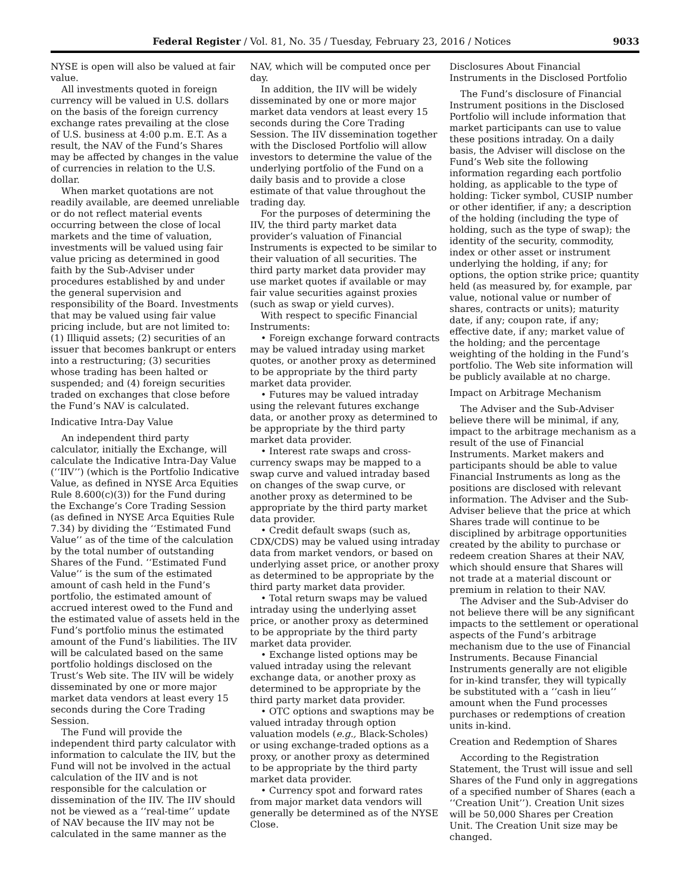Federal Register / Vol. 81, No. 35 / Tuesday, February 23, 2016 / Notices 9033
NYSE is open will also be valued at fair value.
All investments quoted in foreign currency will be valued in U.S. dollars on the basis of the foreign currency exchange rates prevailing at the close of U.S. business at 4:00 p.m. E.T. As a result, the NAV of the Fund’s Shares may be affected by changes in the value of currencies in relation to the U.S. dollar.
When market quotations are not readily available, are deemed unreliable or do not reflect material events occurring between the close of local markets and the time of valuation, investments will be valued using fair value pricing as determined in good faith by the Sub-Adviser under procedures established by and under the general supervision and responsibility of the Board. Investments that may be valued using fair value pricing include, but are not limited to: (1) Illiquid assets; (2) securities of an issuer that becomes bankrupt or enters into a restructuring; (3) securities whose trading has been halted or suspended; and (4) foreign securities traded on exchanges that close before the Fund’s NAV is calculated.
Indicative Intra-Day Value
An independent third party calculator, initially the Exchange, will calculate the Indicative Intra-Day Value (‘‘IIV’’) (which is the Portfolio Indicative Value, as defined in NYSE Arca Equities Rule 8.600(c)(3)) for the Fund during the Exchange’s Core Trading Session (as defined in NYSE Arca Equities Rule 7.34) by dividing the ‘‘Estimated Fund Value’’ as of the time of the calculation by the total number of outstanding Shares of the Fund. ‘‘Estimated Fund Value’’ is the sum of the estimated amount of cash held in the Fund’s portfolio, the estimated amount of accrued interest owed to the Fund and the estimated value of assets held in the Fund’s portfolio minus the estimated amount of the Fund’s liabilities. The IIV will be calculated based on the same portfolio holdings disclosed on the Trust’s Web site. The IIV will be widely disseminated by one or more major market data vendors at least every 15 seconds during the Core Trading Session.
The Fund will provide the independent third party calculator with information to calculate the IIV, but the Fund will not be involved in the actual calculation of the IIV and is not responsible for the calculation or dissemination of the IIV. The IIV should not be viewed as a ‘‘real-time’’ update of NAV because the IIV may not be calculated in the same manner as the
NAV, which will be computed once per day.
In addition, the IIV will be widely disseminated by one or more major market data vendors at least every 15 seconds during the Core Trading Session. The IIV dissemination together with the Disclosed Portfolio will allow investors to determine the value of the underlying portfolio of the Fund on a daily basis and to provide a close estimate of that value throughout the trading day.
For the purposes of determining the IIV, the third party market data provider’s valuation of Financial Instruments is expected to be similar to their valuation of all securities. The third party market data provider may use market quotes if available or may fair value securities against proxies (such as swap or yield curves).
With respect to specific Financial Instruments:
• Foreign exchange forward contracts may be valued intraday using market quotes, or another proxy as determined to be appropriate by the third party market data provider.
• Futures may be valued intraday using the relevant futures exchange data, or another proxy as determined to be appropriate by the third party market data provider.
• Interest rate swaps and cross-currency swaps may be mapped to a swap curve and valued intraday based on changes of the swap curve, or another proxy as determined to be appropriate by the third party market data provider.
• Credit default swaps (such as, CDX/CDS) may be valued using intraday data from market vendors, or based on underlying asset price, or another proxy as determined to be appropriate by the third party market data provider.
• Total return swaps may be valued intraday using the underlying asset price, or another proxy as determined to be appropriate by the third party market data provider.
• Exchange listed options may be valued intraday using the relevant exchange data, or another proxy as determined to be appropriate by the third party market data provider.
• OTC options and swaptions may be valued intraday through option valuation models (e.g., Black-Scholes) or using exchange-traded options as a proxy, or another proxy as determined to be appropriate by the third party market data provider.
• Currency spot and forward rates from major market data vendors will generally be determined as of the NYSE Close.
Disclosures About Financial Instruments in the Disclosed Portfolio
The Fund’s disclosure of Financial Instrument positions in the Disclosed Portfolio will include information that market participants can use to value these positions intraday. On a daily basis, the Adviser will disclose on the Fund’s Web site the following information regarding each portfolio holding, as applicable to the type of holding: Ticker symbol, CUSIP number or other identifier, if any; a description of the holding (including the type of holding, such as the type of swap); the identity of the security, commodity, index or other asset or instrument underlying the holding, if any; for options, the option strike price; quantity held (as measured by, for example, par value, notional value or number of shares, contracts or units); maturity date, if any; coupon rate, if any; effective date, if any; market value of the holding; and the percentage weighting of the holding in the Fund’s portfolio. The Web site information will be publicly available at no charge.
Impact on Arbitrage Mechanism
The Adviser and the Sub-Adviser believe there will be minimal, if any, impact to the arbitrage mechanism as a result of the use of Financial Instruments. Market makers and participants should be able to value Financial Instruments as long as the positions are disclosed with relevant information. The Adviser and the Sub-Adviser believe that the price at which Shares trade will continue to be disciplined by arbitrage opportunities created by the ability to purchase or redeem creation Shares at their NAV, which should ensure that Shares will not trade at a material discount or premium in relation to their NAV.
The Adviser and the Sub-Adviser do not believe there will be any significant impacts to the settlement or operational aspects of the Fund’s arbitrage mechanism due to the use of Financial Instruments. Because Financial Instruments generally are not eligible for in-kind transfer, they will typically be substituted with a ‘‘cash in lieu’’ amount when the Fund processes purchases or redemptions of creation units in-kind.
Creation and Redemption of Shares
According to the Registration Statement, the Trust will issue and sell Shares of the Fund only in aggregations of a specified number of Shares (each a ‘‘Creation Unit’’). Creation Unit sizes will be 50,000 Shares per Creation Unit. The Creation Unit size may be changed.